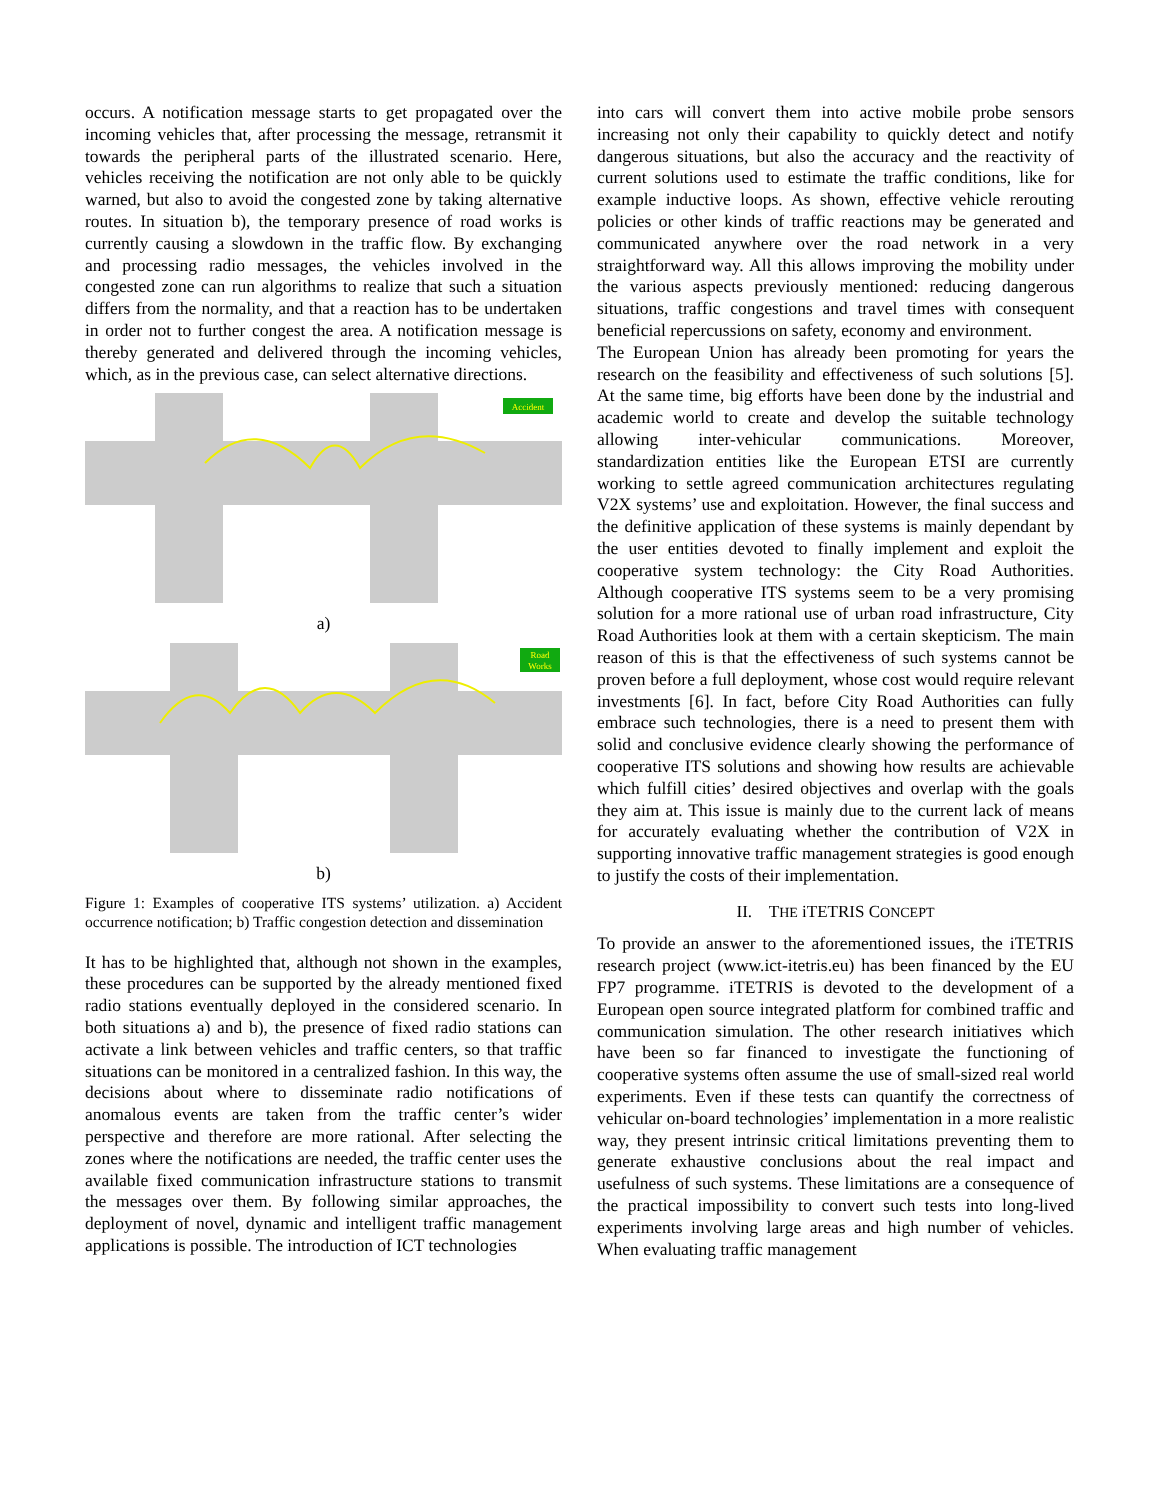occurs. A notification message starts to get propagated over the incoming vehicles that, after processing the message, retransmit it towards the peripheral parts of the illustrated scenario. Here, vehicles receiving the notification are not only able to be quickly warned, but also to avoid the congested zone by taking alternative routes. In situation b), the temporary presence of road works is currently causing a slowdown in the traffic flow. By exchanging and processing radio messages, the vehicles involved in the congested zone can run algorithms to realize that such a situation differs from the normality, and that a reaction has to be undertaken in order not to further congest the area. A notification message is thereby generated and delivered through the incoming vehicles, which, as in the previous case, can select alternative directions.
Accident
a)
Road
Works
b)
Figure 1: Examples of cooperative ITS systems’ utilization. a) Accident occurrence notification; b) Traffic congestion detection and dissemination
It has to be highlighted that, although not shown in the examples, these procedures can be supported by the already mentioned fixed radio stations eventually deployed in the considered scenario. In both situations a) and b), the presence of fixed radio stations can activate a link between vehicles and traffic centers, so that traffic situations can be monitored in a centralized fashion. In this way, the decisions about where to disseminate radio notifications of anomalous events are taken from the traffic center’s wider perspective and therefore are more rational. After selecting the zones where the notifications are needed, the traffic center uses the available fixed communication infrastructure stations to transmit the messages over them. By following similar approaches, the deployment of novel, dynamic and intelligent traffic management applications is possible. The introduction of ICT technologies
into cars will convert them into active mobile probe sensors increasing not only their capability to quickly detect and notify dangerous situations, but also the accuracy and the reactivity of current solutions used to estimate the traffic conditions, like for example inductive loops. As shown, effective vehicle rerouting policies or other kinds of traffic reactions may be generated and communicated anywhere over the road network in a very straightforward way. All this allows improving the mobility under the various aspects previously mentioned: reducing dangerous situations, traffic congestions and travel times with consequent beneficial repercussions on safety, economy and environment.
The European Union has already been promoting for years the research on the feasibility and effectiveness of such solutions [5]. At the same time, big efforts have been done by the industrial and academic world to create and develop the suitable technology allowing inter-vehicular communications. Moreover, standardization entities like the European ETSI are currently working to settle agreed communication architectures regulating V2X systems’ use and exploitation. However, the final success and the definitive application of these systems is mainly dependant by the user entities devoted to finally implement and exploit the cooperative system technology: the City Road Authorities. Although cooperative ITS systems seem to be a very promising solution for a more rational use of urban road infrastructure, City Road Authorities look at them with a certain skepticism. The main reason of this is that the effectiveness of such systems cannot be proven before a full deployment, whose cost would require relevant investments [6]. In fact, before City Road Authorities can fully embrace such technologies, there is a need to present them with solid and conclusive evidence clearly showing the performance of cooperative ITS solutions and showing how results are achievable which fulfill cities’ desired objectives and overlap with the goals they aim at. This issue is mainly due to the current lack of means for accurately evaluating whether the contribution of V2X in supporting innovative traffic management strategies is good enough to justify the costs of their implementation.
II. THE iTETRIS CONCEPT
To provide an answer to the aforementioned issues, the iTETRIS research project (www.ict-itetris.eu) has been financed by the EU FP7 programme. iTETRIS is devoted to the development of a European open source integrated platform for combined traffic and communication simulation. The other research initiatives which have been so far financed to investigate the functioning of cooperative systems often assume the use of small-sized real world experiments. Even if these tests can quantify the correctness of vehicular on-board technologies’ implementation in a more realistic way, they present intrinsic critical limitations preventing them to generate exhaustive conclusions about the real impact and usefulness of such systems. These limitations are a consequence of the practical impossibility to convert such tests into long-lived experiments involving large areas and high number of vehicles. When evaluating traffic management